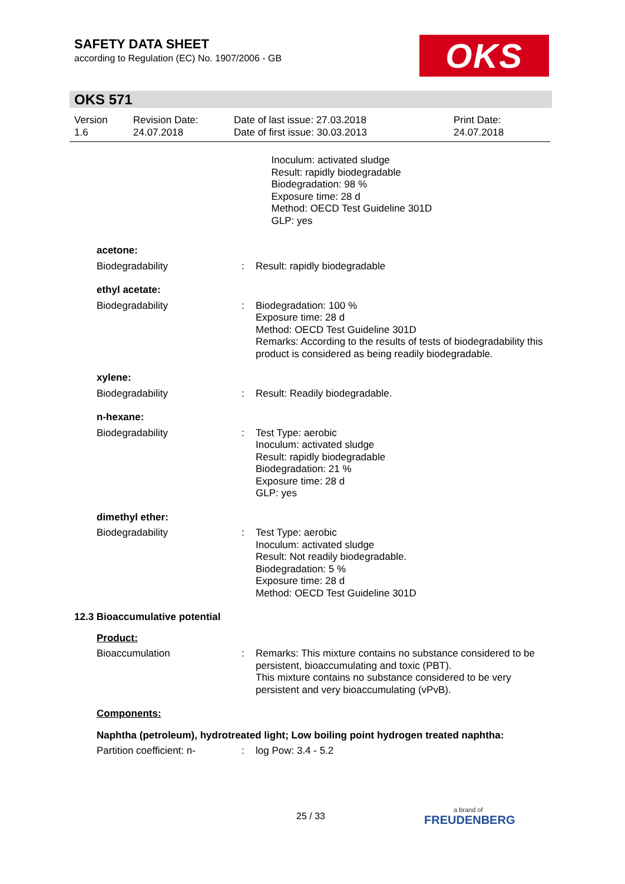SAFETY DATA SHEET
according to Regulation (EC) No. 1907/2006 - GB
OKS
OKS 571
Version
1.6
Revision Date:
24.07.2018
Date of last issue: 27.03.2018
Date of first issue: 30.03.2013
Print Date:
24.07.2018
Inoculum: activated sludge
Result: rapidly biodegradable
Biodegradation: 98 %
Exposure time: 28 d
Method: OECD Test Guideline 301D
GLP: yes
acetone:
Biodegradability : Result: rapidly biodegradable
ethyl acetate:
Biodegradability : Biodegradation: 100 %
Exposure time: 28 d
Method: OECD Test Guideline 301D
Remarks: According to the results of tests of biodegradability this product is considered as being readily biodegradable.
xylene:
Biodegradability : Result: Readily biodegradable.
n-hexane:
Biodegradability : Test Type: aerobic
Inoculum: activated sludge
Result: rapidly biodegradable
Biodegradation: 21 %
Exposure time: 28 d
GLP: yes
dimethyl ether:
Biodegradability : Test Type: aerobic
Inoculum: activated sludge
Result: Not readily biodegradable.
Biodegradation: 5 %
Exposure time: 28 d
Method: OECD Test Guideline 301D
12.3 Bioaccumulative potential
Product:
Bioaccumulation : Remarks: This mixture contains no substance considered to be persistent, bioaccumulating and toxic (PBT).
This mixture contains no substance considered to be very persistent and very bioaccumulating (vPvB).
Components:
Naphtha (petroleum), hydrotreated light; Low boiling point hydrogen treated naphtha:
Partition coefficient: n-
: log Pow: 3.4 - 5.2
25 / 33 a brand of
FREUDENBERG